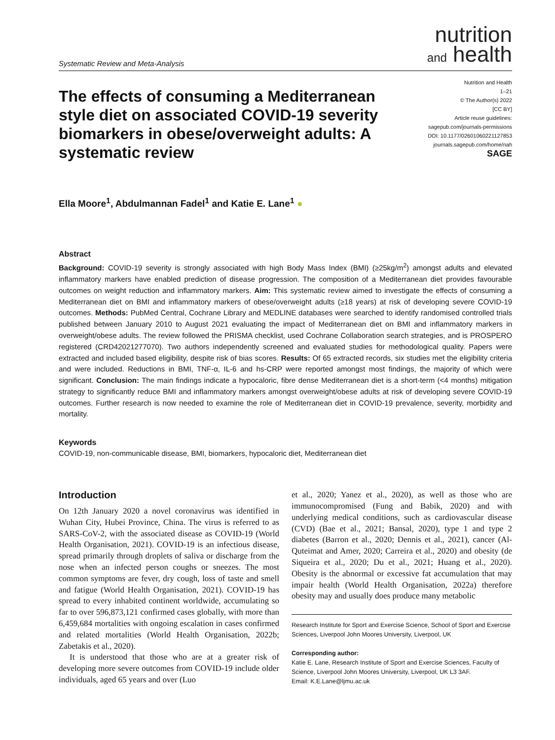Systematic Review and Meta-Analysis
nutrition
and health
The effects of consuming a Mediterranean style diet on associated COVID-19 severity biomarkers in obese/overweight adults: A systematic review
Nutrition and Health
1–21
© The Author(s) 2022
[CC BY]
Article reuse guidelines:
sagepub.com/journals-permissions
DOI: 10.1177/02601060221127853
journals.sagepub.com/home/nah
SAGE
Ella Moore<sup>1</sup>, Abdulmannan Fadel<sup>1</sup> and Katie E. Lane<sup>1</sup> ●
Abstract
Background: COVID-19 severity is strongly associated with high Body Mass Index (BMI) (≥25kg/m<sup>2</sup>) amongst adults and elevated inflammatory markers have enabled prediction of disease progression. The composition of a Mediterranean diet provides favourable outcomes on weight reduction and inflammatory markers. Aim: This systematic review aimed to investigate the effects of consuming a Mediterranean diet on BMI and inflammatory markers of obese/overweight adults (≥18 years) at risk of developing severe COVID-19 outcomes. Methods: PubMed Central, Cochrane Library and MEDLINE databases were searched to identify randomised controlled trials published between January 2010 to August 2021 evaluating the impact of Mediterranean diet on BMI and inflammatory markers in overweight/obese adults. The review followed the PRISMA checklist, used Cochrane Collaboration search strategies, and is PROSPERO registered (CRD42021277070). Two authors independently screened and evaluated studies for methodological quality. Papers were extracted and included based eligibility, despite risk of bias scores. Results: Of 65 extracted records, six studies met the eligibility criteria and were included. Reductions in BMI, TNF-α, IL-6 and hs-CRP were reported amongst most findings, the majority of which were significant. Conclusion: The main findings indicate a hypocaloric, fibre dense Mediterranean diet is a short-term (<4 months) mitigation strategy to significantly reduce BMI and inflammatory markers amongst overweight/obese adults at risk of developing severe COVID-19 outcomes. Further research is now needed to examine the role of Mediterranean diet in COVID-19 prevalence, severity, morbidity and mortality.
Keywords
COVID-19, non-communicable disease, BMI, biomarkers, hypocaloric diet, Mediterranean diet
Introduction
On 12th January 2020 a novel coronavirus was identified in Wuhan City, Hubei Province, China. The virus is referred to as SARS-CoV-2, with the associated disease as COVID-19 (World Health Organisation, 2021). COVID-19 is an infectious disease, spread primarily through droplets of saliva or discharge from the nose when an infected person coughs or sneezes. The most common symptoms are fever, dry cough, loss of taste and smell and fatigue (World Health Organisation, 2021). COVID-19 has spread to every inhabited continent worldwide, accumulating so far to over 596,873,121 confirmed cases globally, with more than 6,459,684 mortalities with ongoing escalation in cases confirmed and related mortalities (World Health Organisation, 2022b; Zabetakis et al., 2020).
It is understood that those who are at a greater risk of developing more severe outcomes from COVID-19 include older individuals, aged 65 years and over (Luo
et al., 2020; Yanez et al., 2020), as well as those who are immunocompromised (Fung and Babik, 2020) and with underlying medical conditions, such as cardiovascular disease (CVD) (Bae et al., 2021; Bansal, 2020), type 1 and type 2 diabetes (Barron et al., 2020; Dennis et al., 2021), cancer (Al-Quteimat and Amer, 2020; Carreira et al., 2020) and obesity (de Siqueira et al., 2020; Du et al., 2021; Huang et al., 2020). Obesity is the abnormal or excessive fat accumulation that may impair health (World Health Organisation, 2022a) therefore obesity may and usually does produce many metabolic
Research Institute for Sport and Exercise Science, School of Sport and Exercise Sciences, Liverpool John Moores University, Liverpool, UK
Corresponding author:
Katie E. Lane, Research Institute of Sport and Exercise Sciences, Faculty of Science, Liverpool John Moores University, Liverpool, UK L3 3AF.
Email: K.E.Lane@ljmu.ac.uk